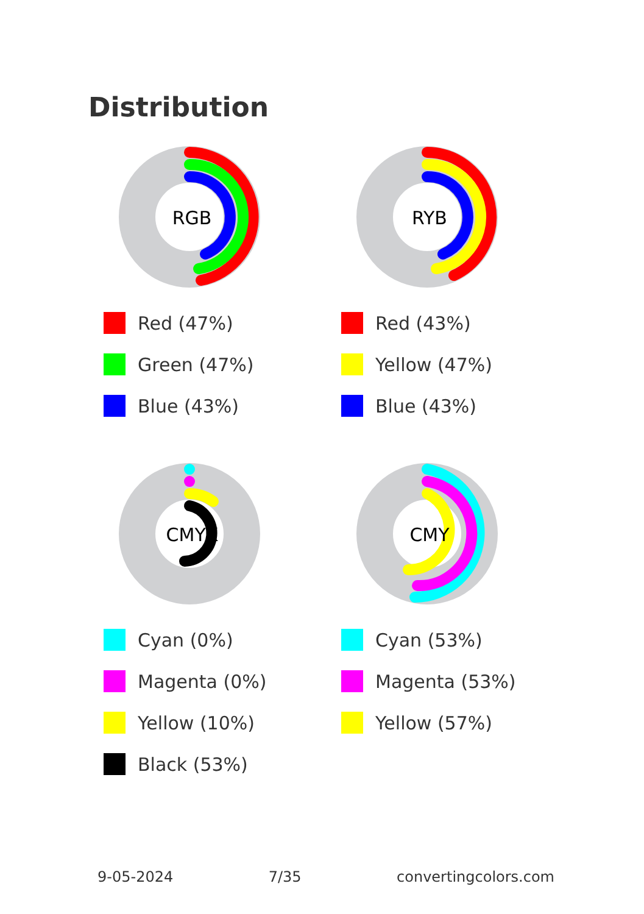Distribution
RGB
Red (47%)
Green (47%)
Blue (43%)
RYB
Red (43%)
Yellow (47%)
Blue (43%)
CMYK
Cyan (0%)
Magenta (0%)
Yellow (10%)
Black (53%)
CMY
Cyan (53%)
Magenta (53%)
Yellow (57%)
9-05-2024 7/35 convertingcolors.com